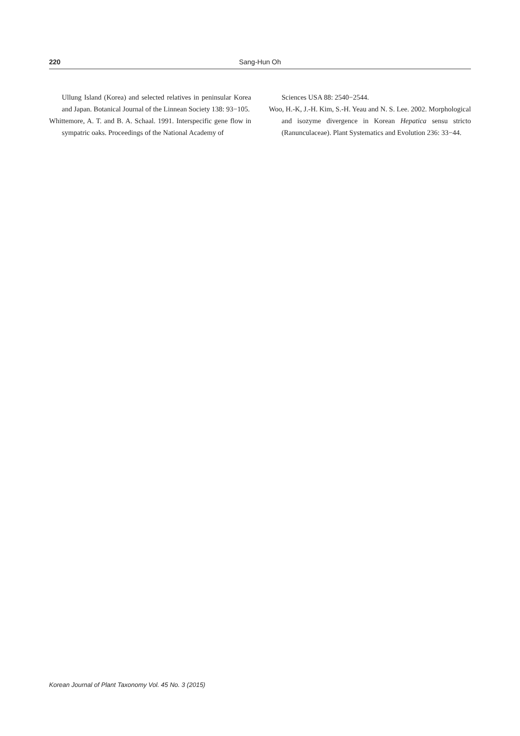220 Sang-Hun Oh
Ullung Island (Korea) and selected relatives in peninsular Korea and Japan. Botanical Journal of the Linnean Society 138: 93−105.
Whittemore, A. T. and B. A. Schaal. 1991. Interspecific gene flow in sympatric oaks. Proceedings of the National Academy of
Sciences USA 88: 2540−2544.
Woo, H.-K, J.-H. Kim, S.-H. Yeau and N. S. Lee. 2002. Morphological and isozyme divergence in Korean Hepatica sensu stricto (Ranunculaceae). Plant Systematics and Evolution 236: 33−44.
Korean Journal of Plant Taxonomy Vol. 45 No. 3 (2015)